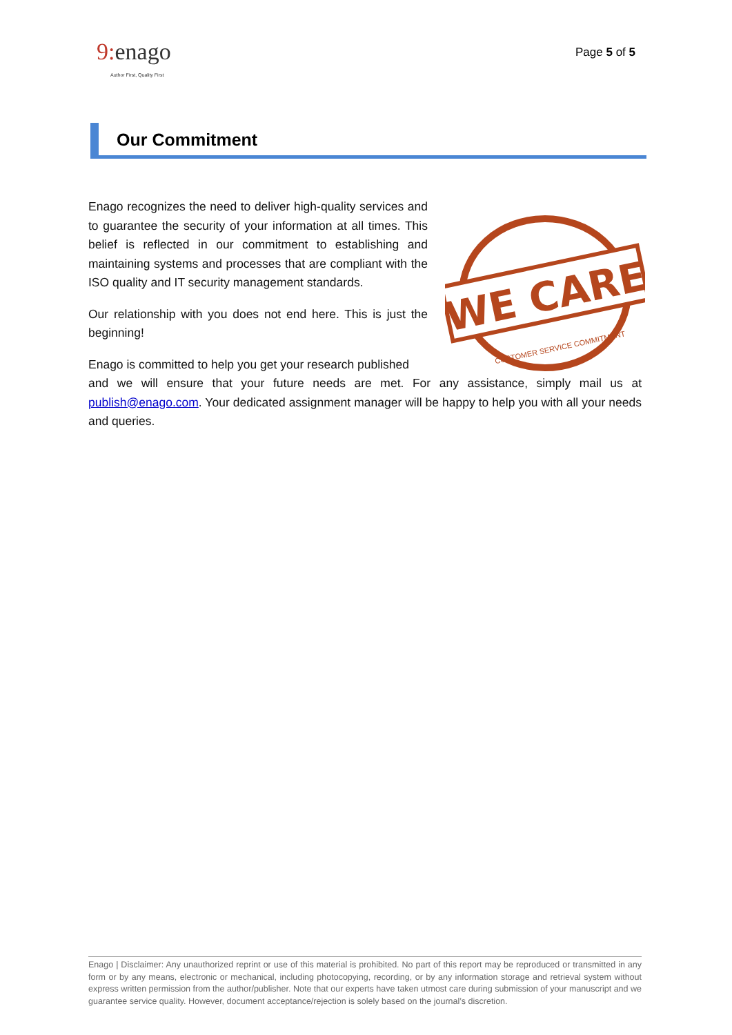9: enago
Author First, Quality First
Page 5 of 5
Our Commitment
WE CARE
CUSTOMER SERVICE COMMITMENT
Enago recognizes the need to deliver high-quality services and to guarantee the security of your information at all times. This belief is reflected in our commitment to establishing and maintaining systems and processes that are compliant with the ISO quality and IT security management standards.
Our relationship with you does not end here. This is just the beginning!
Enago is committed to help you get your research published
and we will ensure that your future needs are met. For any assistance, simply mail us at publish@enago.com. Your dedicated assignment manager will be happy to help you with all your needs and queries.
Enago | Disclaimer: Any unauthorized reprint or use of this material is prohibited. No part of this report may be reproduced or transmitted in any form or by any means, electronic or mechanical, including photocopying, recording, or by any information storage and retrieval system without express written permission from the author/publisher. Note that our experts have taken utmost care during submission of your manuscript and we guarantee service quality. However, document acceptance/rejection is solely based on the journal’s discretion.